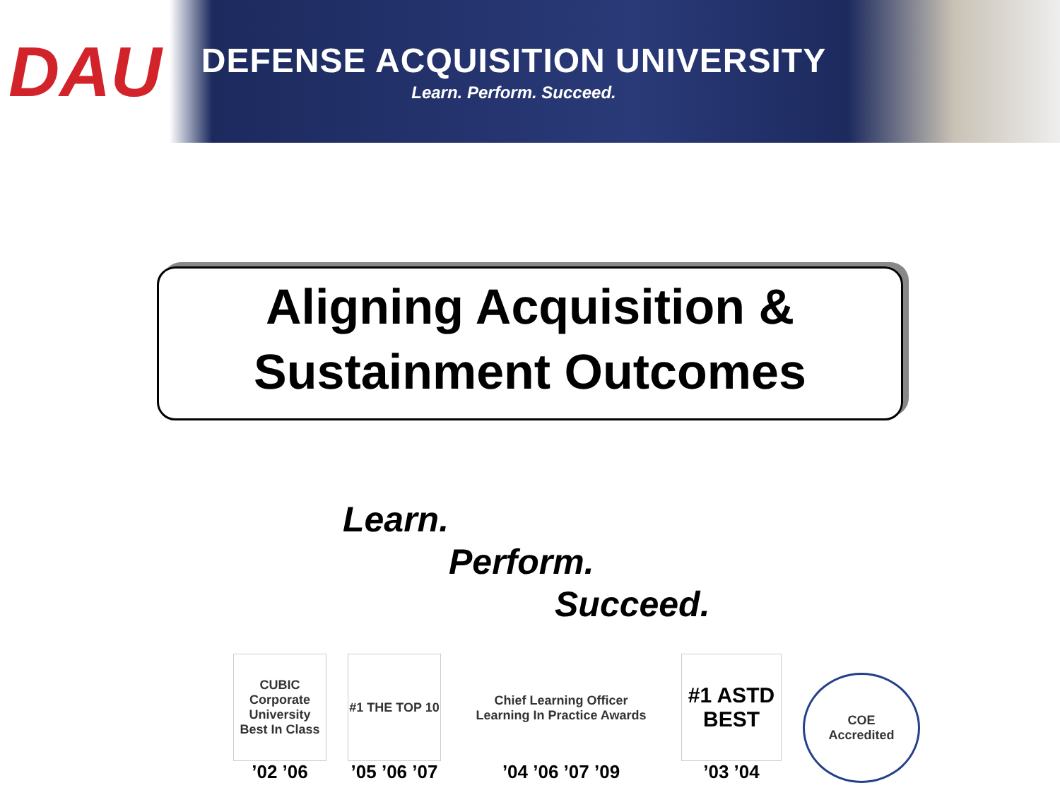DAU
DEFENSE ACQUISITION UNIVERSITY
Learn. Perform. Succeed.
Aligning Acquisition &
Sustainment Outcomes
Learn.
Perform.
Succeed.
CUBIC
Corporate University Best In Class
’02 ’06
#1 THE TOP 10
’05 ’06 ’07
Chief Learning Officer
Learning In Practice Awards
’04 ’06 ’07 ’09
#1 ASTD BEST
’03 ’04
COE
Accredited